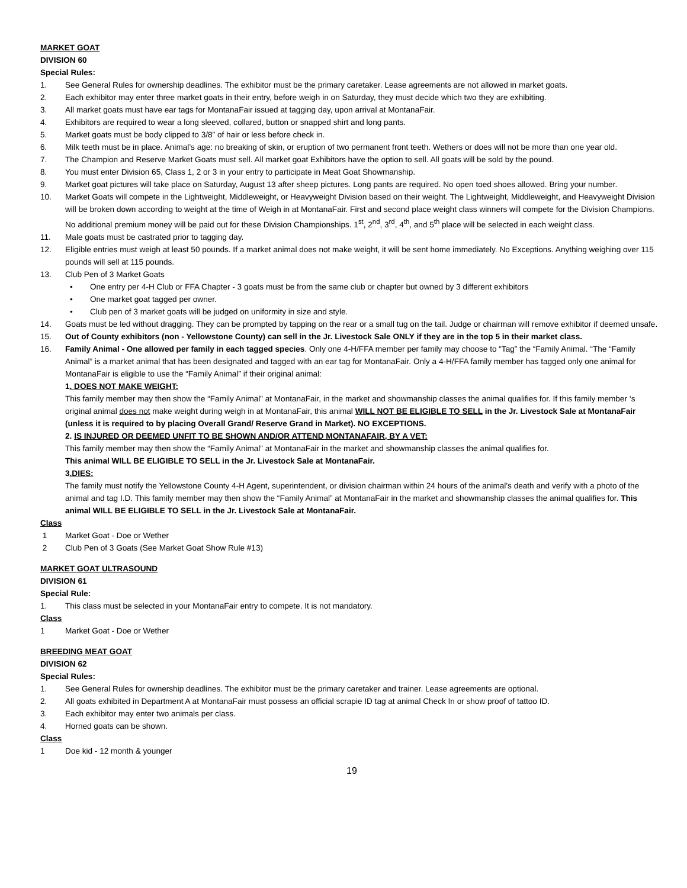MARKET GOAT
DIVISION 60
Special Rules:
1. See General Rules for ownership deadlines. The exhibitor must be the primary caretaker. Lease agreements are not allowed in market goats.
2. Each exhibitor may enter three market goats in their entry, before weigh in on Saturday, they must decide which two they are exhibiting.
3. All market goats must have ear tags for MontanaFair issued at tagging day, upon arrival at MontanaFair.
4. Exhibitors are required to wear a long sleeved, collared, button or snapped shirt and long pants.
5. Market goats must be body clipped to 3/8” of hair or less before check in.
6. Milk teeth must be in place. Animal’s age: no breaking of skin, or eruption of two permanent front teeth. Wethers or does will not be more than one year old.
7. The Champion and Reserve Market Goats must sell. All market goat Exhibitors have the option to sell. All goats will be sold by the pound.
8. You must enter Division 65, Class 1, 2 or 3 in your entry to participate in Meat Goat Showmanship.
9. Market goat pictures will take place on Saturday, August 13 after sheep pictures. Long pants are required. No open toed shoes allowed. Bring your number.
10. Market Goats will compete in the Lightweight, Middleweight, or Heavyweight Division based on their weight. The Lightweight, Middleweight, and Heavyweight Division will be broken down according to weight at the time of Weigh in at MontanaFair. First and second place weight class winners will compete for the Division Champions. No additional premium money will be paid out for these Division Championships. 1<sup>st</sup>, 2<sup>nd</sup>, 3<sup>rd</sup>, 4<sup>th</sup>, and 5<sup>th</sup> place will be selected in each weight class.
11. Male goats must be castrated prior to tagging day.
12. Eligible entries must weigh at least 50 pounds. If a market animal does not make weight, it will be sent home immediately. No Exceptions. Anything weighing over 115 pounds will sell at 115 pounds.
13. Club Pen of 3 Market Goats
• One entry per 4-H Club or FFA Chapter - 3 goats must be from the same club or chapter but owned by 3 different exhibitors
• One market goat tagged per owner.
• Club pen of 3 market goats will be judged on uniformity in size and style.
14. Goats must be led without dragging. They can be prompted by tapping on the rear or a small tug on the tail. Judge or chairman will remove exhibitor if deemed unsafe.
15. Out of County exhibitors (non - Yellowstone County) can sell in the Jr. Livestock Sale ONLY if they are in the top 5 in their market class.
16. Family Animal - One allowed per family in each tagged species. Only one 4-H/FFA member per family may choose to “Tag” the “Family Animal. “The “Family Animal” is a market animal that has been designated and tagged with an ear tag for MontanaFair. Only a 4-H/FFA family member has tagged only one animal for MontanaFair is eligible to use the “Family Animal” if their original animal:
1. DOES NOT MAKE WEIGHT:
This family member may then show the “Family Animal” at MontanaFair, in the market and showmanship classes the animal qualifies for. If this family member ‘s original animal does not make weight during weigh in at MontanaFair, this animal WILL NOT BE ELIGIBLE TO SELL in the Jr. Livestock Sale at MontanaFair (unless it is required to by placing Overall Grand/ Reserve Grand in Market). NO EXCEPTIONS.
2. IS INJURED OR DEEMED UNFIT TO BE SHOWN AND/OR ATTEND MONTANAFAIR, BY A VET:
This family member may then show the “Family Animal” at MontanaFair in the market and showmanship classes the animal qualifies for.
This animal WILL BE ELIGIBLE TO SELL in the Jr. Livestock Sale at MontanaFair.
3.DIES:
The family must notify the Yellowstone County 4-H Agent, superintendent, or division chairman within 24 hours of the animal’s death and verify with a photo of the animal and tag I.D. This family member may then show the “Family Animal” at MontanaFair in the market and showmanship classes the animal qualifies for. This animal WILL BE ELIGIBLE TO SELL in the Jr. Livestock Sale at MontanaFair.
Class
1 Market Goat - Doe or Wether
2 Club Pen of 3 Goats (See Market Goat Show Rule #13)
MARKET GOAT ULTRASOUND
DIVISION 61
Special Rule:
1. This class must be selected in your MontanaFair entry to compete. It is not mandatory.
Class
1 Market Goat - Doe or Wether
BREEDING MEAT GOAT
DIVISION 62
Special Rules:
1. See General Rules for ownership deadlines. The exhibitor must be the primary caretaker and trainer. Lease agreements are optional.
2. All goats exhibited in Department A at MontanaFair must possess an official scrapie ID tag at animal Check In or show proof of tattoo ID.
3. Each exhibitor may enter two animals per class.
4. Horned goats can be shown.
Class
1 Doe kid - 12 month & younger
19